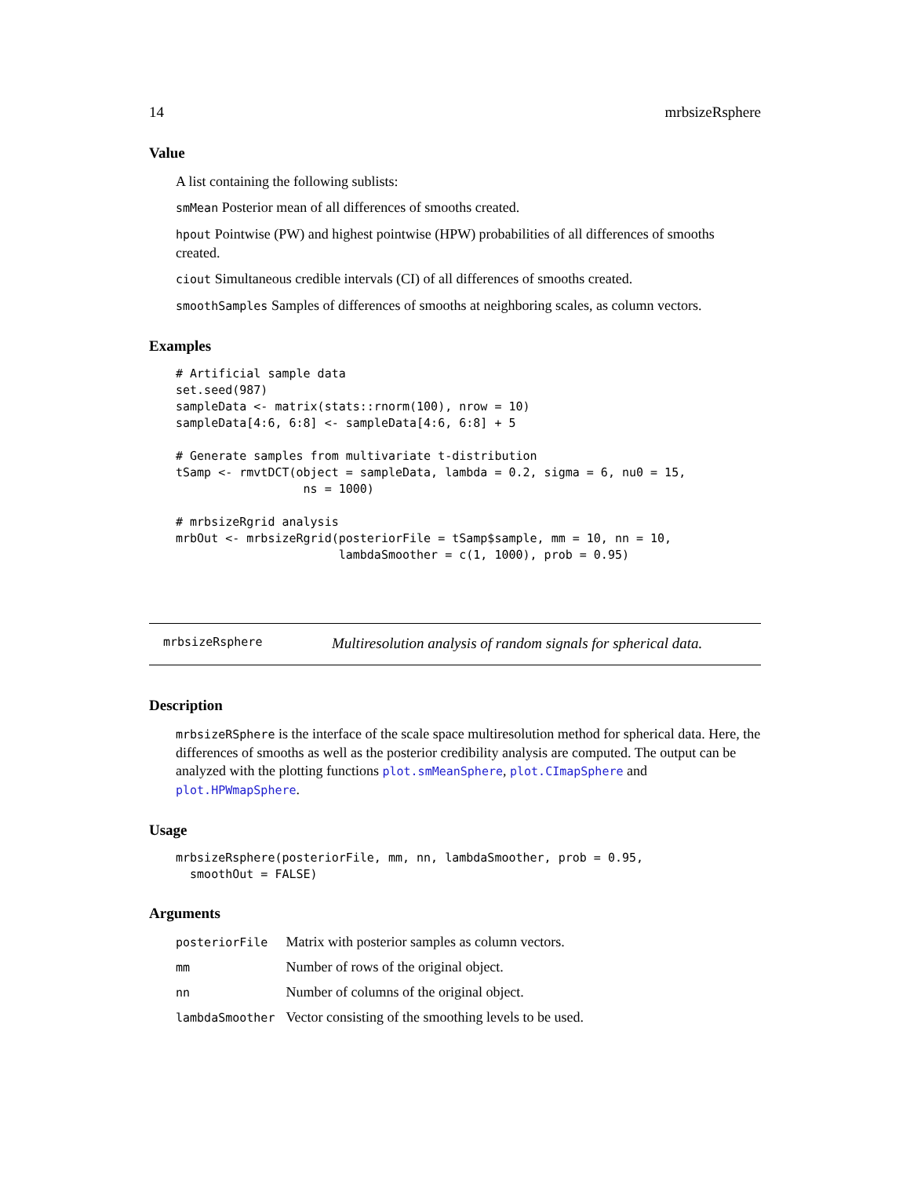14 mrbsizeRsphere
Value
A list containing the following sublists:
smMean Posterior mean of all differences of smooths created.
hpout Pointwise (PW) and highest pointwise (HPW) probabilities of all differences of smooths created.
ciout Simultaneous credible intervals (CI) of all differences of smooths created.
smoothSamples Samples of differences of smooths at neighboring scales, as column vectors.
Examples
# Artificial sample data
set.seed(987)
sampleData <- matrix(stats::rnorm(100), nrow = 10)
sampleData[4:6, 6:8] <- sampleData[4:6, 6:8] + 5

# Generate samples from multivariate t-distribution
tSamp <- rmvtDCT(object = sampleData, lambda = 0.2, sigma = 6, nu0 = 15,
                  ns = 1000)

# mrbsizeRgrid analysis
mrbOut <- mrbsizeRgrid(posteriorFile = tSamp$sample, mm = 10, nn = 10,
                       lambdaSmoother = c(1, 1000), prob = 0.95)
mrbsizeRsphere Multiresolution analysis of random signals for spherical data.
Description
mrbsizeRSphere is the interface of the scale space multiresolution method for spherical data. Here, the differences of smooths as well as the posterior credibility analysis are computed. The output can be analyzed with the plotting functions plot.smMeanSphere, plot.CImapSphere and plot.HPWmapSphere.
Usage
mrbsizeRsphere(posteriorFile, mm, nn, lambdaSmoother, prob = 0.95,
  smoothOut = FALSE)
Arguments
| posteriorFile | Matrix with posterior samples as column vectors. |
| mm | Number of rows of the original object. |
| nn | Number of columns of the original object. |
| lambdaSmoother | Vector consisting of the smoothing levels to be used. |